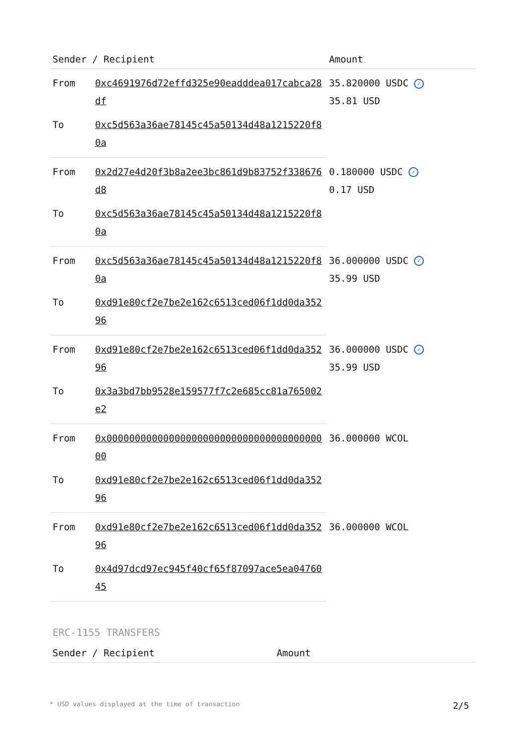| Sender / Recipient | | Amount |
| --- | --- | --- |
| From | 0xc4691976d72effd325e90eadddea017cabca28df | 35.820000 USDC ✓ 35.81 USD |
| To | 0xc5d563a36ae78145c45a50134d48a1215220f80a | |
| From | 0x2d27e4d20f3b8a2ee3bc861d9b83752f338676d8 | 0.180000 USDC ✓ 0.17 USD |
| To | 0xc5d563a36ae78145c45a50134d48a1215220f80a | |
| From | 0xc5d563a36ae78145c45a50134d48a1215220f80a | 36.000000 USDC ✓ 35.99 USD |
| To | 0xd91e80cf2e7be2e162c6513ced06f1dd0da35296 | |
| From | 0xd91e80cf2e7be2e162c6513ced06f1dd0da35296 | 36.000000 USDC ✓ 35.99 USD |
| To | 0x3a3bd7bb9528e159577f7c2e685cc81a765002e2 | |
| From | 0x0000000000000000000000000000000000000000 | 36.000000 WCOL |
| To | 0xd91e80cf2e7be2e162c6513ced06f1dd0da35296 | |
| From | 0xd91e80cf2e7be2e162c6513ced06f1dd0da35296 | 36.000000 WCOL |
| To | 0x4d97dcd97ec945f40cf65f87097ace5ea0476045 | |
ERC-1155 TRANSFERS
| Sender / Recipient | Amount |
| --- | --- |
* USD values displayed at the time of transaction 2/5